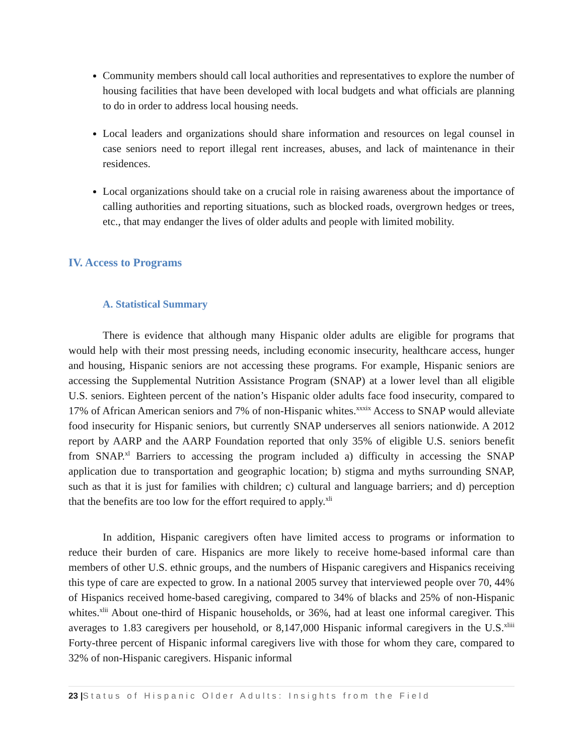Community members should call local authorities and representatives to explore the number of housing facilities that have been developed with local budgets and what officials are planning to do in order to address local housing needs.
Local leaders and organizations should share information and resources on legal counsel in case seniors need to report illegal rent increases, abuses, and lack of maintenance in their residences.
Local organizations should take on a crucial role in raising awareness about the importance of calling authorities and reporting situations, such as blocked roads, overgrown hedges or trees, etc., that may endanger the lives of older adults and people with limited mobility.
IV. Access to Programs
A. Statistical Summary
There is evidence that although many Hispanic older adults are eligible for programs that would help with their most pressing needs, including economic insecurity, healthcare access, hunger and housing, Hispanic seniors are not accessing these programs. For example, Hispanic seniors are accessing the Supplemental Nutrition Assistance Program (SNAP) at a lower level than all eligible U.S. seniors. Eighteen percent of the nation’s Hispanic older adults face food insecurity, compared to 17% of African American seniors and 7% of non-Hispanic whites.<sup>xxxix</sup> Access to SNAP would alleviate food insecurity for Hispanic seniors, but currently SNAP underserves all seniors nationwide. A 2012 report by AARP and the AARP Foundation reported that only 35% of eligible U.S. seniors benefit from SNAP.<sup>xl</sup> Barriers to accessing the program included a) difficulty in accessing the SNAP application due to transportation and geographic location; b) stigma and myths surrounding SNAP, such as that it is just for families with children; c) cultural and language barriers; and d) perception that the benefits are too low for the effort required to apply.<sup>xli</sup>
In addition, Hispanic caregivers often have limited access to programs or information to reduce their burden of care. Hispanics are more likely to receive home-based informal care than members of other U.S. ethnic groups, and the numbers of Hispanic caregivers and Hispanics receiving this type of care are expected to grow. In a national 2005 survey that interviewed people over 70, 44% of Hispanics received home-based caregiving, compared to 34% of blacks and 25% of non-Hispanic whites.<sup>xlii</sup> About one-third of Hispanic households, or 36%, had at least one informal caregiver. This averages to 1.83 caregivers per household, or 8,147,000 Hispanic informal caregivers in the U.S.<sup>xliii</sup> Forty-three percent of Hispanic informal caregivers live with those for whom they care, compared to 32% of non-Hispanic caregivers. Hispanic informal
23 |Status of Hispanic Older Adults: Insights from the Field